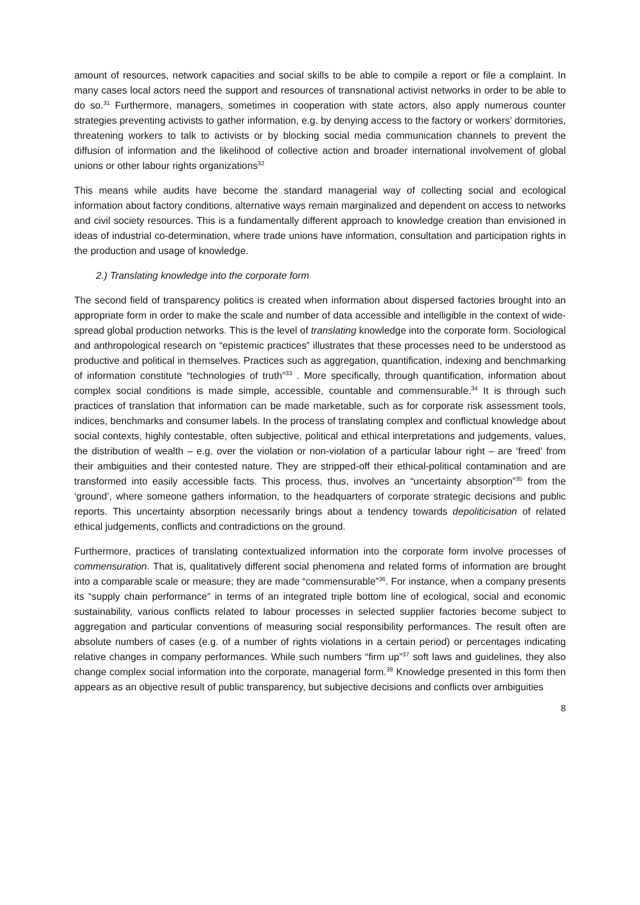amount of resources, network capacities and social skills to be able to compile a report or file a complaint. In many cases local actors need the support and resources of transnational activist networks in order to be able to do so.<sup>31</sup> Furthermore, managers, sometimes in cooperation with state actors, also apply numerous counter strategies preventing activists to gather information, e.g. by denying access to the factory or workers’ dormitories, threatening workers to talk to activists or by blocking social media communication channels to prevent the diffusion of information and the likelihood of collective action and broader international involvement of global unions or other labour rights organizations<sup>32</sup>
This means while audits have become the standard managerial way of collecting social and ecological information about factory conditions, alternative ways remain marginalized and dependent on access to networks and civil society resources. This is a fundamentally different approach to knowledge creation than envisioned in ideas of industrial co-determination, where trade unions have information, consultation and participation rights in the production and usage of knowledge.
2.) Translating knowledge into the corporate form
The second field of transparency politics is created when information about dispersed factories brought into an appropriate form in order to make the scale and number of data accessible and intelligible in the context of wide-spread global production networks. This is the level of translating knowledge into the corporate form. Sociological and anthropological research on “epistemic practices” illustrates that these processes need to be understood as productive and political in themselves. Practices such as aggregation, quantification, indexing and benchmarking of information constitute “technologies of truth”<sup>33</sup> . More specifically, through quantification, information about complex social conditions is made simple, accessible, countable and commensurable.<sup>34</sup> It is through such practices of translation that information can be made marketable, such as for corporate risk assessment tools, indices, benchmarks and consumer labels. In the process of translating complex and conflictual knowledge about social contexts, highly contestable, often subjective, political and ethical interpretations and judgements, values, the distribution of wealth – e.g. over the violation or non-violation of a particular labour right – are ‘freed’ from their ambiguities and their contested nature. They are stripped-off their ethical-political contamination and are transformed into easily accessible facts. This process, thus, involves an “uncertainty absorption”<sup>35</sup> from the ‘ground’, where someone gathers information, to the headquarters of corporate strategic decisions and public reports. This uncertainty absorption necessarily brings about a tendency towards depoliticisation of related ethical judgements, conflicts and contradictions on the ground.
Furthermore, practices of translating contextualized information into the corporate form involve processes of commensuration. That is, qualitatively different social phenomena and related forms of information are brought into a comparable scale or measure; they are made “commensurable”<sup>36</sup>. For instance, when a company presents its “supply chain performance” in terms of an integrated triple bottom line of ecological, social and economic sustainability, various conflicts related to labour processes in selected supplier factories become subject to aggregation and particular conventions of measuring social responsibility performances. The result often are absolute numbers of cases (e.g. of a number of rights violations in a certain period) or percentages indicating relative changes in company performances. While such numbers “firm up”<sup>37</sup> soft laws and guidelines, they also change complex social information into the corporate, managerial form.<sup>38</sup> Knowledge presented in this form then appears as an objective result of public transparency, but subjective decisions and conflicts over ambiguities
8